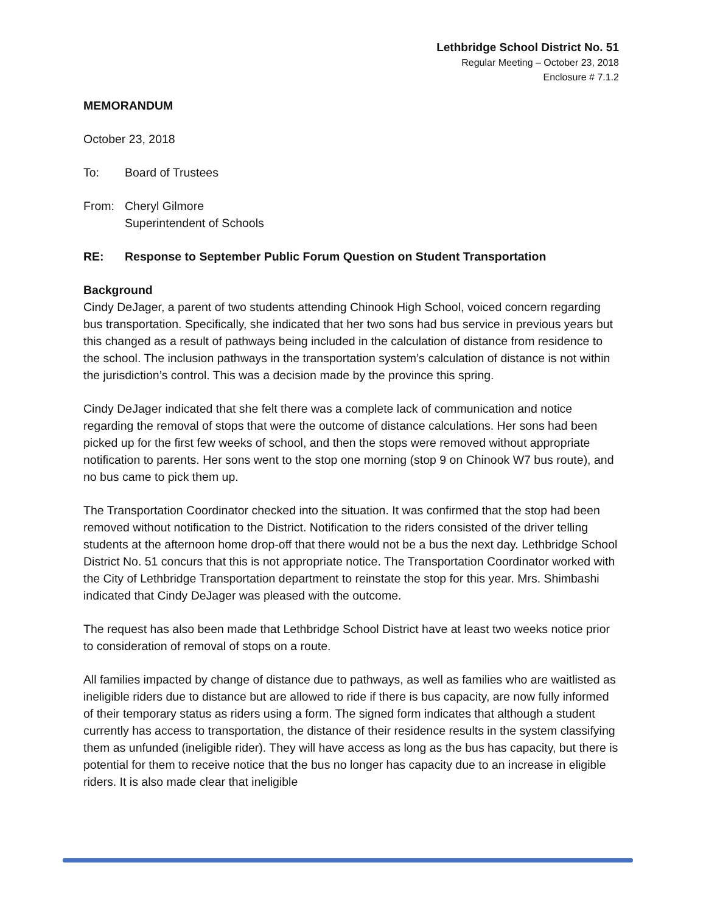Lethbridge School District No. 51
Regular Meeting – October 23, 2018
Enclosure # 7.1.2
MEMORANDUM
October 23, 2018
To: Board of Trustees
From: Cheryl Gilmore
Superintendent of Schools
RE: Response to September Public Forum Question on Student Transportation
Background
Cindy DeJager, a parent of two students attending Chinook High School, voiced concern regarding bus transportation. Specifically, she indicated that her two sons had bus service in previous years but this changed as a result of pathways being included in the calculation of distance from residence to the school. The inclusion pathways in the transportation system’s calculation of distance is not within the jurisdiction’s control. This was a decision made by the province this spring.
Cindy DeJager indicated that she felt there was a complete lack of communication and notice regarding the removal of stops that were the outcome of distance calculations. Her sons had been picked up for the first few weeks of school, and then the stops were removed without appropriate notification to parents. Her sons went to the stop one morning (stop 9 on Chinook W7 bus route), and no bus came to pick them up.
The Transportation Coordinator checked into the situation. It was confirmed that the stop had been removed without notification to the District. Notification to the riders consisted of the driver telling students at the afternoon home drop-off that there would not be a bus the next day. Lethbridge School District No. 51 concurs that this is not appropriate notice. The Transportation Coordinator worked with the City of Lethbridge Transportation department to reinstate the stop for this year. Mrs. Shimbashi indicated that Cindy DeJager was pleased with the outcome.
The request has also been made that Lethbridge School District have at least two weeks notice prior to consideration of removal of stops on a route.
All families impacted by change of distance due to pathways, as well as families who are waitlisted as ineligible riders due to distance but are allowed to ride if there is bus capacity, are now fully informed of their temporary status as riders using a form. The signed form indicates that although a student currently has access to transportation, the distance of their residence results in the system classifying them as unfunded (ineligible rider). They will have access as long as the bus has capacity, but there is potential for them to receive notice that the bus no longer has capacity due to an increase in eligible riders. It is also made clear that ineligible